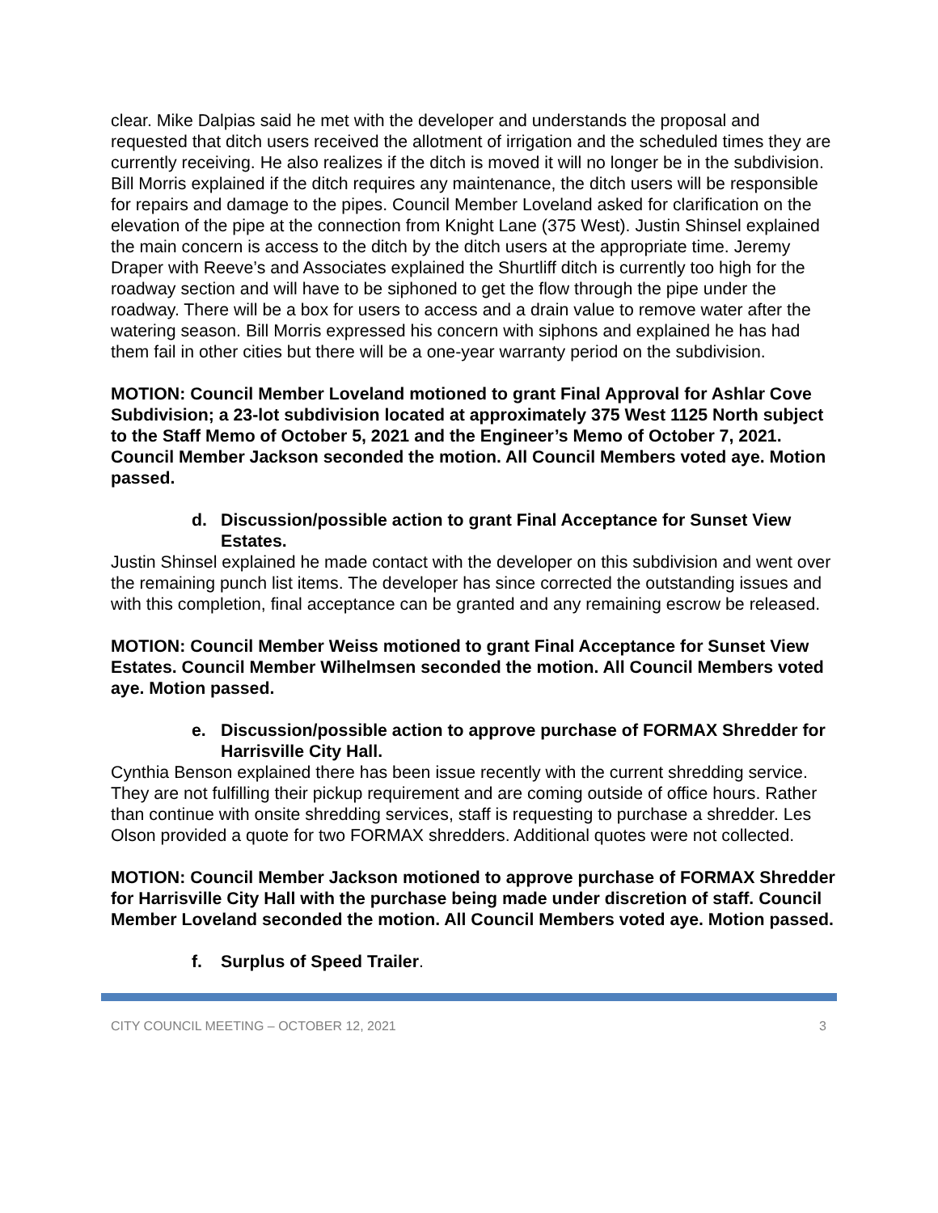clear. Mike Dalpias said he met with the developer and understands the proposal and requested that ditch users received the allotment of irrigation and the scheduled times they are currently receiving. He also realizes if the ditch is moved it will no longer be in the subdivision. Bill Morris explained if the ditch requires any maintenance, the ditch users will be responsible for repairs and damage to the pipes. Council Member Loveland asked for clarification on the elevation of the pipe at the connection from Knight Lane (375 West). Justin Shinsel explained the main concern is access to the ditch by the ditch users at the appropriate time. Jeremy Draper with Reeve’s and Associates explained the Shurtliff ditch is currently too high for the roadway section and will have to be siphoned to get the flow through the pipe under the roadway. There will be a box for users to access and a drain value to remove water after the watering season. Bill Morris expressed his concern with siphons and explained he has had them fail in other cities but there will be a one-year warranty period on the subdivision.
MOTION: Council Member Loveland motioned to grant Final Approval for Ashlar Cove Subdivision; a 23-lot subdivision located at approximately 375 West 1125 North subject to the Staff Memo of October 5, 2021 and the Engineer’s Memo of October 7, 2021. Council Member Jackson seconded the motion. All Council Members voted aye. Motion passed.
d. Discussion/possible action to grant Final Acceptance for Sunset View Estates.
Justin Shinsel explained he made contact with the developer on this subdivision and went over the remaining punch list items. The developer has since corrected the outstanding issues and with this completion, final acceptance can be granted and any remaining escrow be released.
MOTION: Council Member Weiss motioned to grant Final Acceptance for Sunset View Estates. Council Member Wilhelmsen seconded the motion. All Council Members voted aye. Motion passed.
e. Discussion/possible action to approve purchase of FORMAX Shredder for Harrisville City Hall.
Cynthia Benson explained there has been issue recently with the current shredding service. They are not fulfilling their pickup requirement and are coming outside of office hours. Rather than continue with onsite shredding services, staff is requesting to purchase a shredder. Les Olson provided a quote for two FORMAX shredders. Additional quotes were not collected.
MOTION: Council Member Jackson motioned to approve purchase of FORMAX Shredder for Harrisville City Hall with the purchase being made under discretion of staff. Council Member Loveland seconded the motion. All Council Members voted aye. Motion passed.
f. Surplus of Speed Trailer.
CITY COUNCIL MEETING – OCTOBER 12, 2021 3